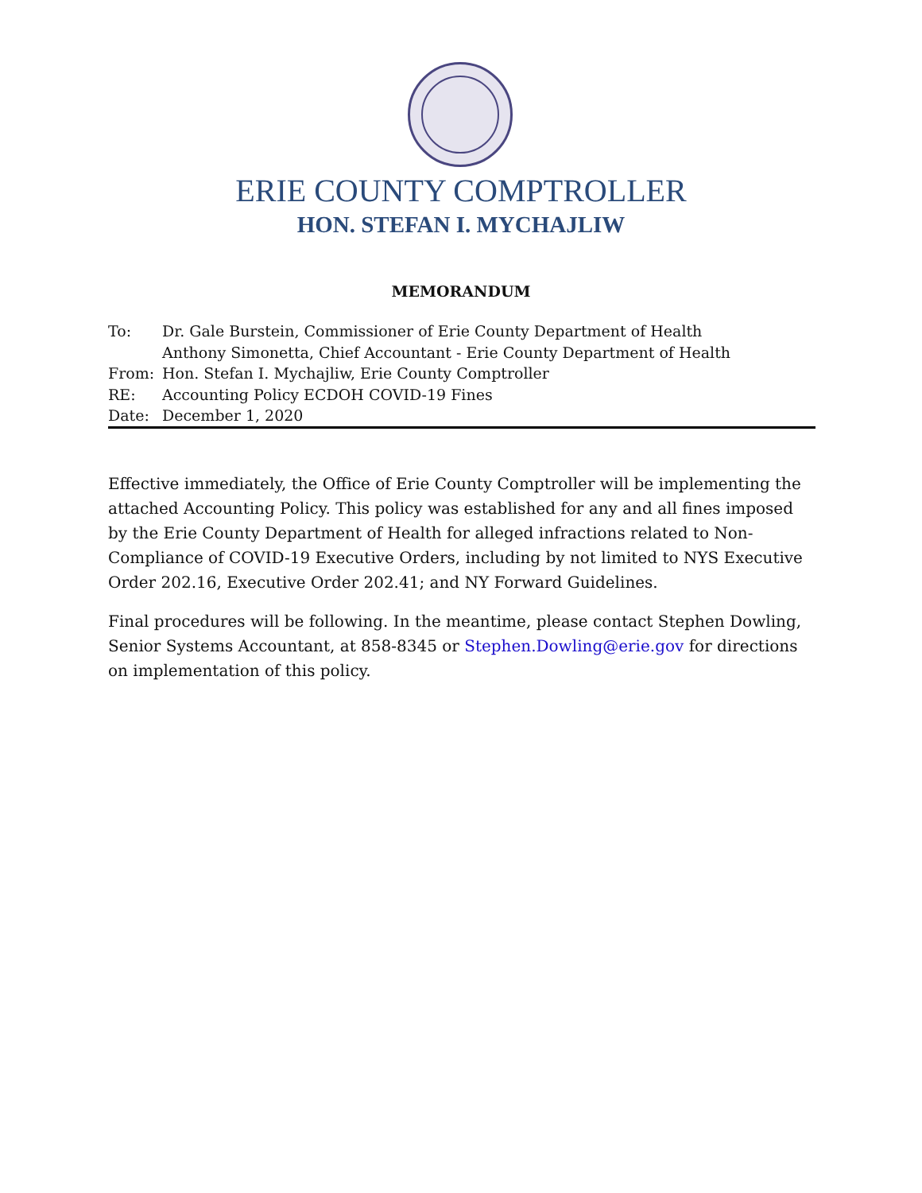ERIE COUNTY COMPTROLLER
HON. STEFAN I. MYCHAJLIW
MEMORANDUM
To: Dr. Gale Burstein, Commissioner of Erie County Department of Health
Anthony Simonetta, Chief Accountant - Erie County Department of Health
From: Hon. Stefan I. Mychajliw, Erie County Comptroller
RE: Accounting Policy ECDOH COVID-19 Fines
Date: December 1, 2020
Effective immediately, the Office of Erie County Comptroller will be implementing the attached Accounting Policy. This policy was established for any and all fines imposed by the Erie County Department of Health for alleged infractions related to Non-Compliance of COVID-19 Executive Orders, including by not limited to NYS Executive Order 202.16, Executive Order 202.41; and NY Forward Guidelines.
Final procedures will be following. In the meantime, please contact Stephen Dowling, Senior Systems Accountant, at 858-8345 or Stephen.Dowling@erie.gov for directions on implementation of this policy.